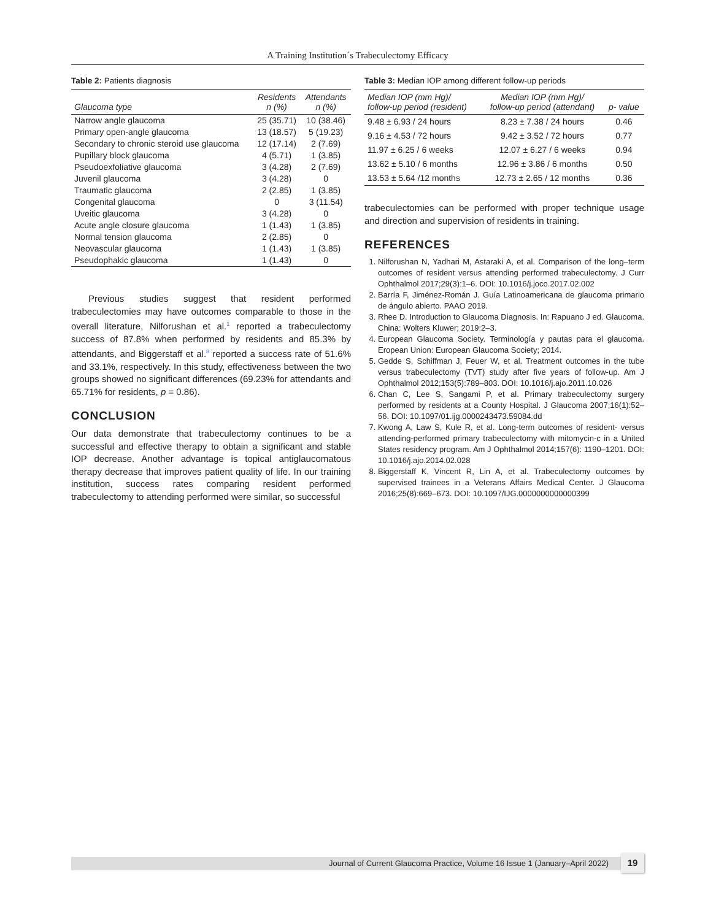A Training Institution´s Trabeculectomy Efficacy
Table 2: Patients diagnosis
| Glaucoma type | Residents n (%) | Attendants n (%) |
| --- | --- | --- |
| Narrow angle glaucoma | 25 (35.71) | 10 (38.46) |
| Primary open-angle glaucoma | 13 (18.57) | 5 (19.23) |
| Secondary to chronic steroid use glaucoma | 12 (17.14) | 2 (7.69) |
| Pupillary block glaucoma | 4 (5.71) | 1 (3.85) |
| Pseudoexfoliative glaucoma | 3 (4.28) | 2 (7.69) |
| Juvenil glaucoma | 3 (4.28) | 0 |
| Traumatic glaucoma | 2 (2.85) | 1 (3.85) |
| Congenital glaucoma | 0 | 3 (11.54) |
| Uveitic glaucoma | 3 (4.28) | 0 |
| Acute angle closure glaucoma | 1 (1.43) | 1 (3.85) |
| Normal tension glaucoma | 2 (2.85) | 0 |
| Neovascular glaucoma | 1 (1.43) | 1 (3.85) |
| Pseudophakic glaucoma | 1 (1.43) | 0 |
Previous studies suggest that resident performed trabeculectomies may have outcomes comparable to those in the overall literature, Nilforushan et al.<sup>1</sup> reported a trabeculectomy success of 87.8% when performed by residents and 85.3% by attendants, and Biggerstaff et al.<sup>8</sup> reported a success rate of 51.6% and 33.1%, respectively. In this study, effectiveness between the two groups showed no significant differences (69.23% for attendants and 65.71% for residents, p = 0.86).
CONCLUSION
Our data demonstrate that trabeculectomy continues to be a successful and effective therapy to obtain a significant and stable IOP decrease. Another advantage is topical antiglaucomatous therapy decrease that improves patient quality of life. In our training institution, success rates comparing resident performed trabeculectomy to attending performed were similar, so successful
Table 3: Median IOP among different follow-up periods
| Median IOP (mm Hg)/ follow-up period (resident) | Median IOP (mm Hg)/ follow-up period (attendant) | p- value |
| --- | --- | --- |
| 9.48 ± 6.93 / 24 hours | 8.23 ± 7.38 / 24 hours | 0.46 |
| 9.16 ± 4.53 / 72 hours | 9.42 ± 3.52 / 72 hours | 0.77 |
| 11.97 ± 6.25 / 6 weeks | 12.07 ± 6.27 / 6 weeks | 0.94 |
| 13.62 ± 5.10 / 6 months | 12.96 ± 3.86 / 6 months | 0.50 |
| 13.53 ± 5.64 /12 months | 12.73 ± 2.65 / 12 months | 0.36 |
trabeculectomies can be performed with proper technique usage and direction and supervision of residents in training.
REFERENCES
1. Nilforushan N, Yadhari M, Astaraki A, et al. Comparison of the long–term outcomes of resident versus attending performed trabeculectomy. J Curr Ophthalmol 2017;29(3):1–6. DOI: 10.1016/j.joco.2017.02.002
2. Barría F, Jiménez-Román J. Guía Latinoamericana de glaucoma primario de ángulo abierto. PAAO 2019.
3. Rhee D. Introduction to Glaucoma Diagnosis. In: Rapuano J ed. Glaucoma. China: Wolters Kluwer; 2019:2–3.
4. European Glaucoma Society. Terminología y pautas para el glaucoma. Eropean Union: European Glaucoma Society; 2014.
5. Gedde S, Schiffman J, Feuer W, et al. Treatment outcomes in the tube versus trabeculectomy (TVT) study after five years of follow-up. Am J Ophthalmol 2012;153(5):789–803. DOI: 10.1016/j.ajo.2011.10.026
6. Chan C, Lee S, Sangami P, et al. Primary trabeculectomy surgery performed by residents at a County Hospital. J Glaucoma 2007;16(1):52–56. DOI: 10.1097/01.ijg.0000243473.59084.dd
7. Kwong A, Law S, Kule R, et al. Long-term outcomes of resident- versus attending-performed primary trabeculectomy with mitomycin-c in a United States residency program. Am J Ophthalmol 2014;157(6): 1190–1201. DOI: 10.1016/j.ajo.2014.02.028
8. Biggerstaff K, Vincent R, Lin A, et al. Trabeculectomy outcomes by supervised trainees in a Veterans Affairs Medical Center. J Glaucoma 2016;25(8):669–673. DOI: 10.1097/IJG.0000000000000399
Journal of Current Glaucoma Practice, Volume 16 Issue 1 (January–April 2022)
19